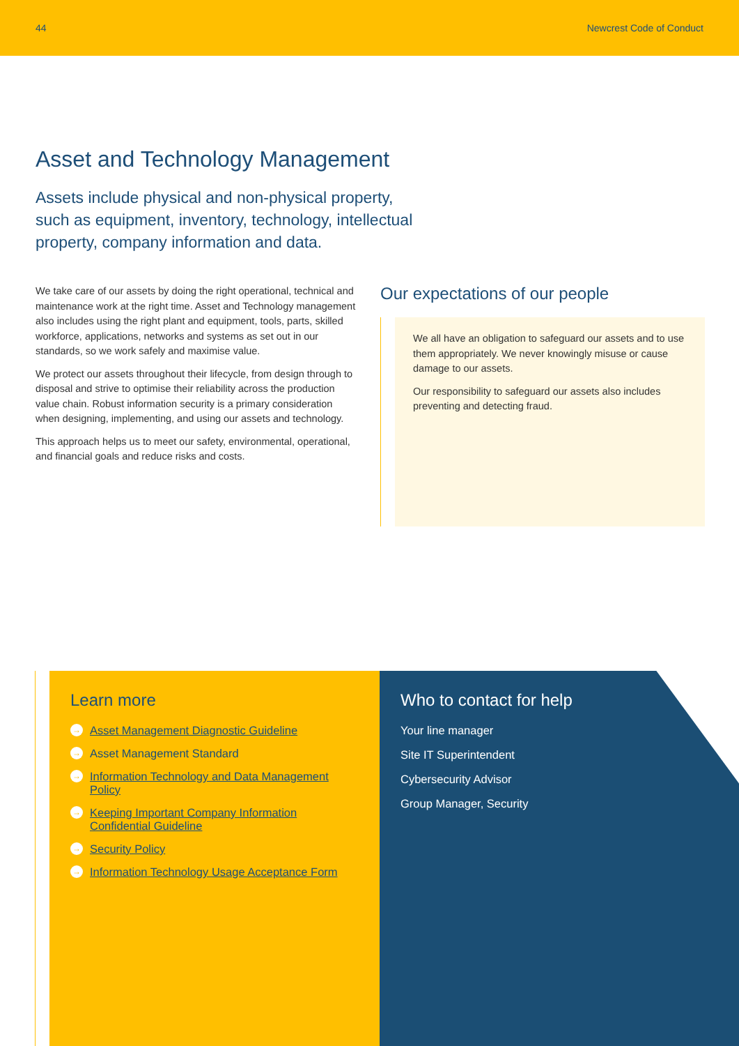44 Newcrest Code of Conduct
Asset and Technology Management
Assets include physical and non-physical property, such as equipment, inventory, technology, intellectual property, company information and data.
We take care of our assets by doing the right operational, technical and maintenance work at the right time. Asset and Technology management also includes using the right plant and equipment, tools, parts, skilled workforce, applications, networks and systems as set out in our standards, so we work safely and maximise value.
We protect our assets throughout their lifecycle, from design through to disposal and strive to optimise their reliability across the production value chain. Robust information security is a primary consideration when designing, implementing, and using our assets and technology.
This approach helps us to meet our safety, environmental, operational, and financial goals and reduce risks and costs.
Our expectations of our people
We all have an obligation to safeguard our assets and to use them appropriately. We never knowingly misuse or cause damage to our assets.
Our responsibility to safeguard our assets also includes preventing and detecting fraud.
Learn more
→ Asset Management Diagnostic Guideline
→ Asset Management Standard
→ Information Technology and Data Management Policy
→ Keeping Important Company Information Confidential Guideline
→ Security Policy
→ Information Technology Usage Acceptance Form
Who to contact for help
Your line manager
Site IT Superintendent
Cybersecurity Advisor
Group Manager, Security